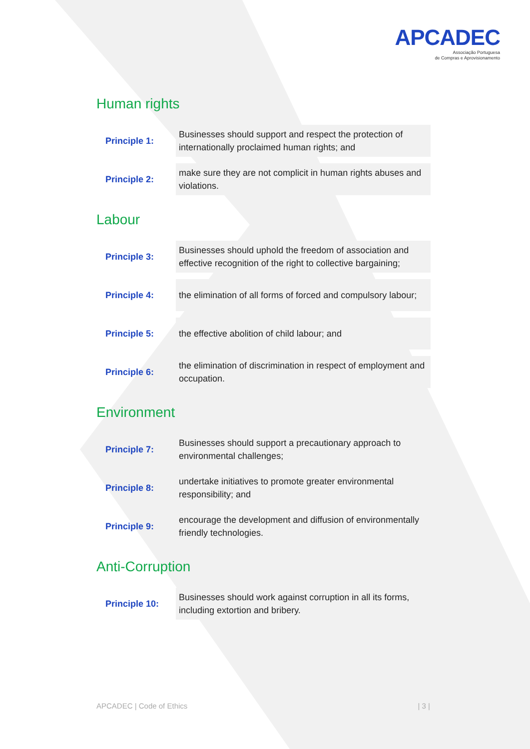APCADEC
Associação Portuguesa
de Compras e Aprovisionamento
Human rights
| Principle 1: | Businesses should support and respect the protection of internationally proclaimed human rights; and |
| Principle 2: | make sure they are not complicit in human rights abuses and violations. |
Labour
| Principle 3: | Businesses should uphold the freedom of association and effective recognition of the right to collective bargaining; |
| Principle 4: | the elimination of all forms of forced and compulsory labour; |
| Principle 5: | the effective abolition of child labour; and |
| Principle 6: | the elimination of discrimination in respect of employment and occupation. |
Environment
| Principle 7: | Businesses should support a precautionary approach to environmental challenges; |
| Principle 8: | undertake initiatives to promote greater environmental responsibility; and |
| Principle 9: | encourage the development and diffusion of environmentally friendly technologies. |
Anti-Corruption
| Principle 10: | Businesses should work against corruption in all its forms, including extortion and bribery. |
APCADEC | Code of Ethics | 3 |